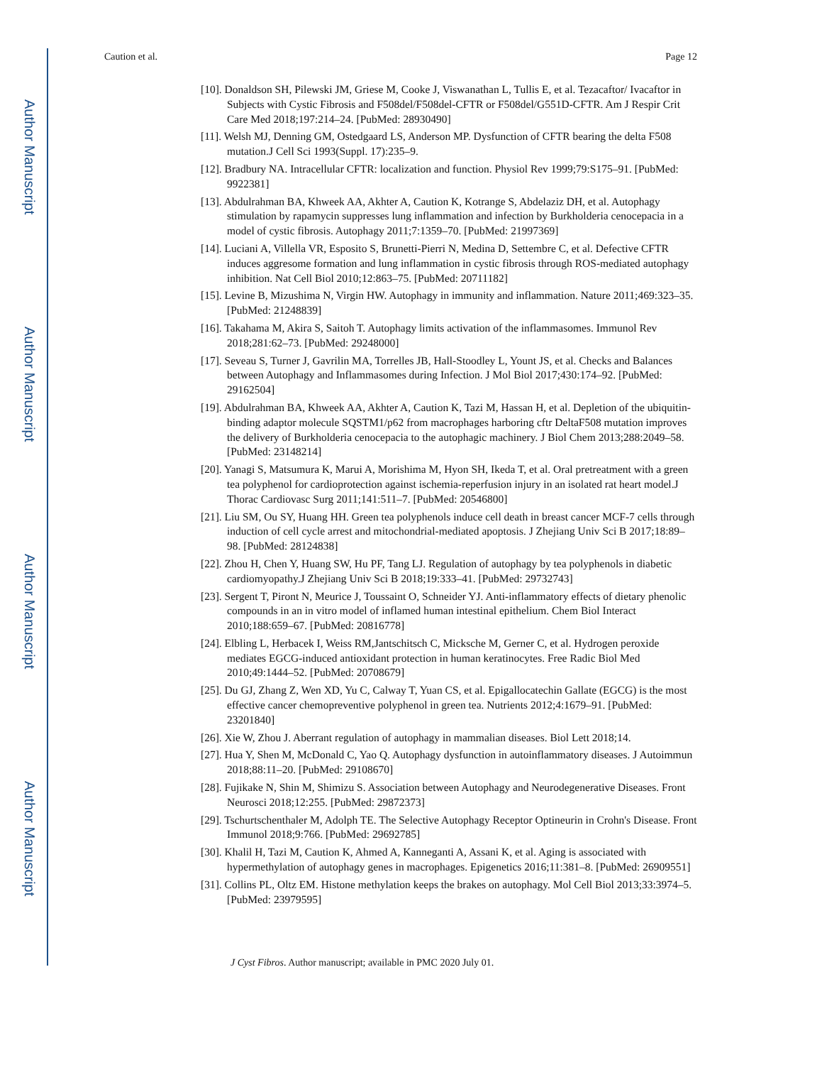Author Manuscript
Author Manuscript
Author Manuscript
Author Manuscript
Caution et al. Page 12
[10]. Donaldson SH, Pilewski JM, Griese M, Cooke J, Viswanathan L, Tullis E, et al. Tezacaftor/ Ivacaftor in Subjects with Cystic Fibrosis and F508del/F508del-CFTR or F508del/G551D-CFTR. Am J Respir Crit Care Med 2018;197:214–24. [PubMed: 28930490]
[11]. Welsh MJ, Denning GM, Ostedgaard LS, Anderson MP. Dysfunction of CFTR bearing the delta F508 mutation.J Cell Sci 1993(Suppl. 17):235–9.
[12]. Bradbury NA. Intracellular CFTR: localization and function. Physiol Rev 1999;79:S175–91. [PubMed: 9922381]
[13]. Abdulrahman BA, Khweek AA, Akhter A, Caution K, Kotrange S, Abdelaziz DH, et al. Autophagy stimulation by rapamycin suppresses lung inflammation and infection by Burkholderia cenocepacia in a model of cystic fibrosis. Autophagy 2011;7:1359–70. [PubMed: 21997369]
[14]. Luciani A, Villella VR, Esposito S, Brunetti-Pierri N, Medina D, Settembre C, et al. Defective CFTR induces aggresome formation and lung inflammation in cystic fibrosis through ROS-mediated autophagy inhibition. Nat Cell Biol 2010;12:863–75. [PubMed: 20711182]
[15]. Levine B, Mizushima N, Virgin HW. Autophagy in immunity and inflammation. Nature 2011;469:323–35. [PubMed: 21248839]
[16]. Takahama M, Akira S, Saitoh T. Autophagy limits activation of the inflammasomes. Immunol Rev 2018;281:62–73. [PubMed: 29248000]
[17]. Seveau S, Turner J, Gavrilin MA, Torrelles JB, Hall-Stoodley L, Yount JS, et al. Checks and Balances between Autophagy and Inflammasomes during Infection. J Mol Biol 2017;430:174–92. [PubMed: 29162504]
[19]. Abdulrahman BA, Khweek AA, Akhter A, Caution K, Tazi M, Hassan H, et al. Depletion of the ubiquitin-binding adaptor molecule SQSTM1/p62 from macrophages harboring cftr DeltaF508 mutation improves the delivery of Burkholderia cenocepacia to the autophagic machinery. J Biol Chem 2013;288:2049–58. [PubMed: 23148214]
[20]. Yanagi S, Matsumura K, Marui A, Morishima M, Hyon SH, Ikeda T, et al. Oral pretreatment with a green tea polyphenol for cardioprotection against ischemia-reperfusion injury in an isolated rat heart model.J Thorac Cardiovasc Surg 2011;141:511–7. [PubMed: 20546800]
[21]. Liu SM, Ou SY, Huang HH. Green tea polyphenols induce cell death in breast cancer MCF-7 cells through induction of cell cycle arrest and mitochondrial-mediated apoptosis. J Zhejiang Univ Sci B 2017;18:89–98. [PubMed: 28124838]
[22]. Zhou H, Chen Y, Huang SW, Hu PF, Tang LJ. Regulation of autophagy by tea polyphenols in diabetic cardiomyopathy.J Zhejiang Univ Sci B 2018;19:333–41. [PubMed: 29732743]
[23]. Sergent T, Piront N, Meurice J, Toussaint O, Schneider YJ. Anti-inflammatory effects of dietary phenolic compounds in an in vitro model of inflamed human intestinal epithelium. Chem Biol Interact 2010;188:659–67. [PubMed: 20816778]
[24]. Elbling L, Herbacek I, Weiss RM,Jantschitsch C, Micksche M, Gerner C, et al. Hydrogen peroxide mediates EGCG-induced antioxidant protection in human keratinocytes. Free Radic Biol Med 2010;49:1444–52. [PubMed: 20708679]
[25]. Du GJ, Zhang Z, Wen XD, Yu C, Calway T, Yuan CS, et al. Epigallocatechin Gallate (EGCG) is the most effective cancer chemopreventive polyphenol in green tea. Nutrients 2012;4:1679–91. [PubMed: 23201840]
[26]. Xie W, Zhou J. Aberrant regulation of autophagy in mammalian diseases. Biol Lett 2018;14.
[27]. Hua Y, Shen M, McDonald C, Yao Q. Autophagy dysfunction in autoinflammatory diseases. J Autoimmun 2018;88:11–20. [PubMed: 29108670]
[28]. Fujikake N, Shin M, Shimizu S. Association between Autophagy and Neurodegenerative Diseases. Front Neurosci 2018;12:255. [PubMed: 29872373]
[29]. Tschurtschenthaler M, Adolph TE. The Selective Autophagy Receptor Optineurin in Crohn's Disease. Front Immunol 2018;9:766. [PubMed: 29692785]
[30]. Khalil H, Tazi M, Caution K, Ahmed A, Kanneganti A, Assani K, et al. Aging is associated with hypermethylation of autophagy genes in macrophages. Epigenetics 2016;11:381–8. [PubMed: 26909551]
[31]. Collins PL, Oltz EM. Histone methylation keeps the brakes on autophagy. Mol Cell Biol 2013;33:3974–5. [PubMed: 23979595]
J Cyst Fibros. Author manuscript; available in PMC 2020 July 01.